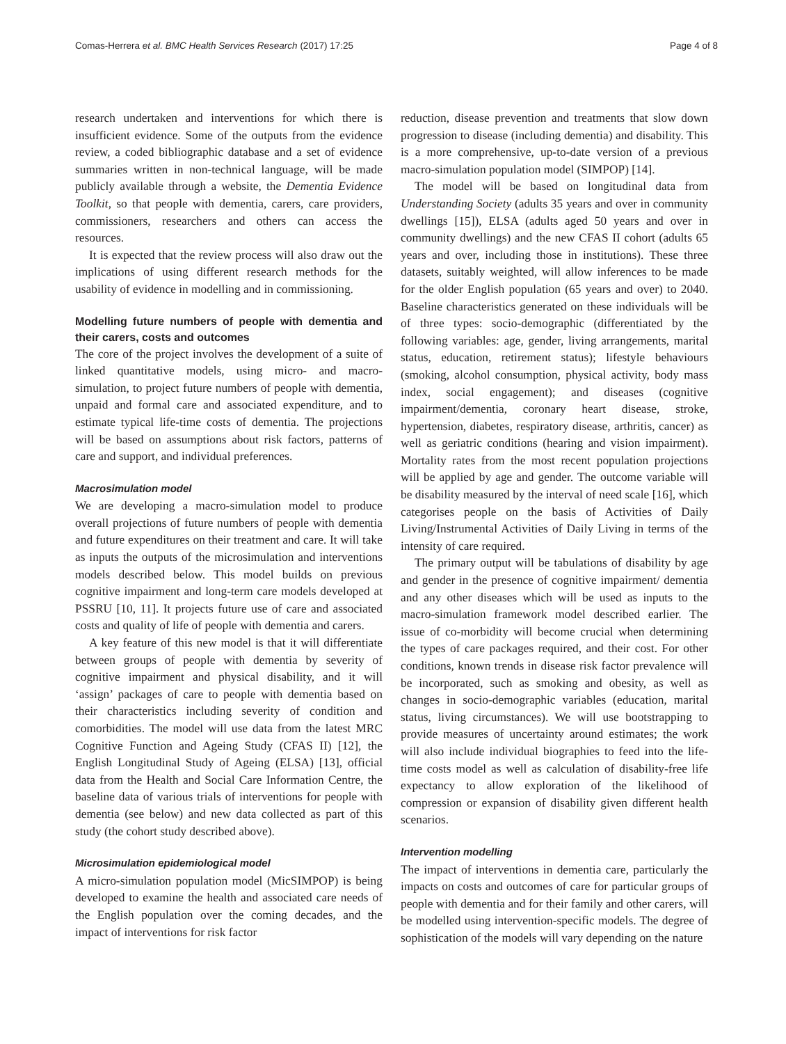Comas-Herrera et al. BMC Health Services Research (2017) 17:25 Page 4 of 8
research undertaken and interventions for which there is insufficient evidence. Some of the outputs from the evidence review, a coded bibliographic database and a set of evidence summaries written in non-technical language, will be made publicly available through a website, the Dementia Evidence Toolkit, so that people with dementia, carers, care providers, commissioners, researchers and others can access the resources.
It is expected that the review process will also draw out the implications of using different research methods for the usability of evidence in modelling and in commissioning.
Modelling future numbers of people with dementia and their carers, costs and outcomes
The core of the project involves the development of a suite of linked quantitative models, using micro- and macro-simulation, to project future numbers of people with dementia, unpaid and formal care and associated expenditure, and to estimate typical life-time costs of dementia. The projections will be based on assumptions about risk factors, patterns of care and support, and individual preferences.
Macrosimulation model
We are developing a macro-simulation model to produce overall projections of future numbers of people with dementia and future expenditures on their treatment and care. It will take as inputs the outputs of the microsimulation and interventions models described below. This model builds on previous cognitive impairment and long-term care models developed at PSSRU [10, 11]. It projects future use of care and associated costs and quality of life of people with dementia and carers.
A key feature of this new model is that it will differentiate between groups of people with dementia by severity of cognitive impairment and physical disability, and it will ‘assign’ packages of care to people with dementia based on their characteristics including severity of condition and comorbidities. The model will use data from the latest MRC Cognitive Function and Ageing Study (CFAS II) [12], the English Longitudinal Study of Ageing (ELSA) [13], official data from the Health and Social Care Information Centre, the baseline data of various trials of interventions for people with dementia (see below) and new data collected as part of this study (the cohort study described above).
Microsimulation epidemiological model
A micro-simulation population model (MicSIMPOP) is being developed to examine the health and associated care needs of the English population over the coming decades, and the impact of interventions for risk factor
reduction, disease prevention and treatments that slow down progression to disease (including dementia) and disability. This is a more comprehensive, up-to-date version of a previous macro-simulation population model (SIMPOP) [14].
The model will be based on longitudinal data from Understanding Society (adults 35 years and over in community dwellings [15]), ELSA (adults aged 50 years and over in community dwellings) and the new CFAS II cohort (adults 65 years and over, including those in institutions). These three datasets, suitably weighted, will allow inferences to be made for the older English population (65 years and over) to 2040. Baseline characteristics generated on these individuals will be of three types: socio-demographic (differentiated by the following variables: age, gender, living arrangements, marital status, education, retirement status); lifestyle behaviours (smoking, alcohol consumption, physical activity, body mass index, social engagement); and diseases (cognitive impairment/dementia, coronary heart disease, stroke, hypertension, diabetes, respiratory disease, arthritis, cancer) as well as geriatric conditions (hearing and vision impairment). Mortality rates from the most recent population projections will be applied by age and gender. The outcome variable will be disability measured by the interval of need scale [16], which categorises people on the basis of Activities of Daily Living/Instrumental Activities of Daily Living in terms of the intensity of care required.
The primary output will be tabulations of disability by age and gender in the presence of cognitive impairment/ dementia and any other diseases which will be used as inputs to the macro-simulation framework model described earlier. The issue of co-morbidity will become crucial when determining the types of care packages required, and their cost. For other conditions, known trends in disease risk factor prevalence will be incorporated, such as smoking and obesity, as well as changes in socio-demographic variables (education, marital status, living circumstances). We will use bootstrapping to provide measures of uncertainty around estimates; the work will also include individual biographies to feed into the life-time costs model as well as calculation of disability-free life expectancy to allow exploration of the likelihood of compression or expansion of disability given different health scenarios.
Intervention modelling
The impact of interventions in dementia care, particularly the impacts on costs and outcomes of care for particular groups of people with dementia and for their family and other carers, will be modelled using intervention-specific models. The degree of sophistication of the models will vary depending on the nature